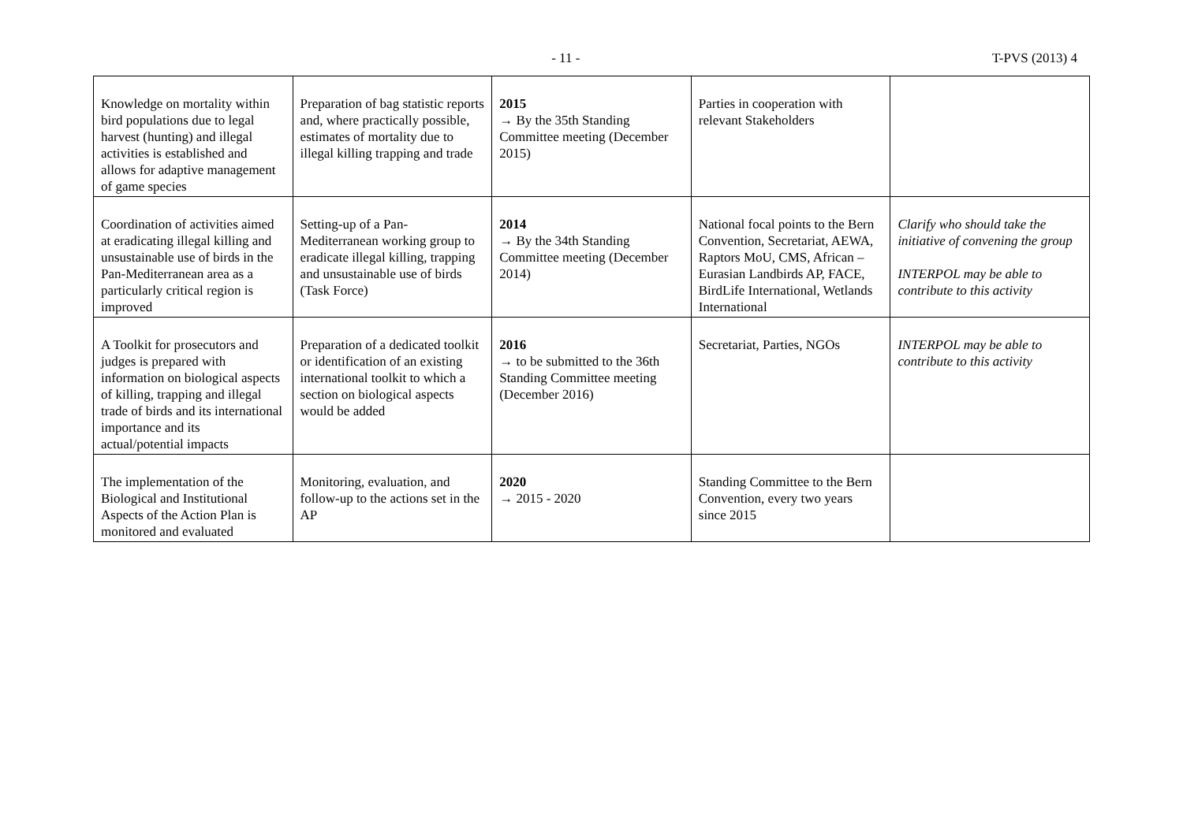- 11 -
T-PVS (2013) 4
| Knowledge on mortality within bird populations due to legal harvest (hunting) and illegal activities is established and allows for adaptive management of game species | Preparation of bag statistic reports and, where practically possible, estimates of mortality due to illegal killing trapping and trade | 2015 → By the 35th Standing Committee meeting (December 2015) | Parties in cooperation with relevant Stakeholders | |
| Coordination of activities aimed at eradicating illegal killing and unsustainable use of birds in the Pan-Mediterranean area as a particularly critical region is improved | Setting-up of a Pan-Mediterranean working group to eradicate illegal killing, trapping and unsustainable use of birds (Task Force) | 2014 → By the 34th Standing Committee meeting (December 2014) | National focal points to the Bern Convention, Secretariat, AEWA, Raptors MoU, CMS, African – Eurasian Landbirds AP, FACE, BirdLife International, Wetlands International | Clarify who should take the initiative of convening the group INTERPOL may be able to contribute to this activity |
| A Toolkit for prosecutors and judges is prepared with information on biological aspects of killing, trapping and illegal trade of birds and its international importance and its actual/potential impacts | Preparation of a dedicated toolkit or identification of an existing international toolkit to which a section on biological aspects would be added | 2016 → to be submitted to the 36th Standing Committee meeting (December 2016) | Secretariat, Parties, NGOs | INTERPOL may be able to contribute to this activity |
| The implementation of the Biological and Institutional Aspects of the Action Plan is monitored and evaluated | Monitoring, evaluation, and follow-up to the actions set in the AP | 2020 → 2015 - 2020 | Standing Committee to the Bern Convention, every two years since 2015 | |